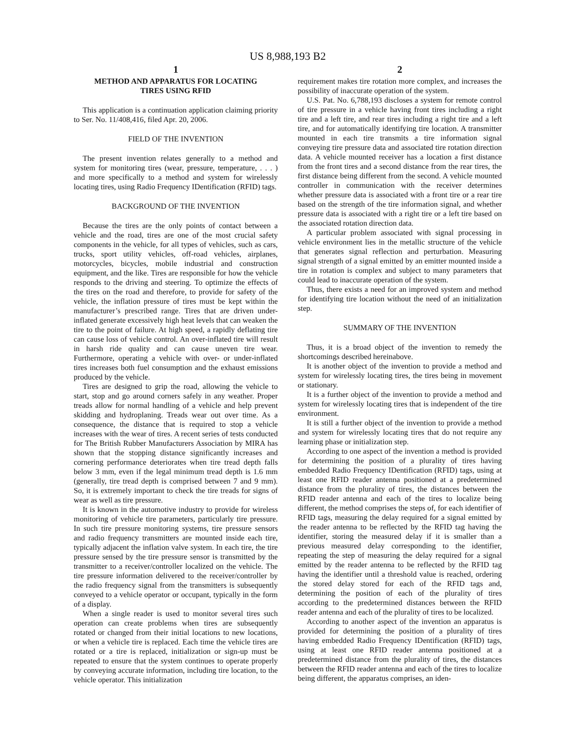US 8,988,193 B2
1
METHOD AND APPARATUS FOR LOCATING
TIRES USING RFID
This application is a continuation application claiming priority to Ser. No. 11/408,416, filed Apr. 20, 2006.
FIELD OF THE INVENTION
The present invention relates generally to a method and system for monitoring tires (wear, pressure, temperature, . . . ) and more specifically to a method and system for wirelessly locating tires, using Radio Frequency IDentification (RFID) tags.
BACKGROUND OF THE INVENTION
Because the tires are the only points of contact between a vehicle and the road, tires are one of the most crucial safety components in the vehicle, for all types of vehicles, such as cars, trucks, sport utility vehicles, off-road vehicles, airplanes, motorcycles, bicycles, mobile industrial and construction equipment, and the like. Tires are responsible for how the vehicle responds to the driving and steering. To optimize the effects of the tires on the road and therefore, to provide for safety of the vehicle, the inflation pressure of tires must be kept within the manufacturer’s prescribed range. Tires that are driven under-inflated generate excessively high heat levels that can weaken the tire to the point of failure. At high speed, a rapidly deflating tire can cause loss of vehicle control. An over-inflated tire will result in harsh ride quality and can cause uneven tire wear. Furthermore, operating a vehicle with over- or under-inflated tires increases both fuel consumption and the exhaust emissions produced by the vehicle.
Tires are designed to grip the road, allowing the vehicle to start, stop and go around corners safely in any weather. Proper treads allow for normal handling of a vehicle and help prevent skidding and hydroplaning. Treads wear out over time. As a consequence, the distance that is required to stop a vehicle increases with the wear of tires. A recent series of tests conducted for The British Rubber Manufacturers Association by MIRA has shown that the stopping distance significantly increases and cornering performance deteriorates when tire tread depth falls below 3 mm, even if the legal minimum tread depth is 1.6 mm (generally, tire tread depth is comprised between 7 and 9 mm). So, it is extremely important to check the tire treads for signs of wear as well as tire pressure.
It is known in the automotive industry to provide for wireless monitoring of vehicle tire parameters, particularly tire pressure. In such tire pressure monitoring systems, tire pressure sensors and radio frequency transmitters are mounted inside each tire, typically adjacent the inflation valve system. In each tire, the tire pressure sensed by the tire pressure sensor is transmitted by the transmitter to a receiver/controller localized on the vehicle. The tire pressure information delivered to the receiver/controller by the radio frequency signal from the transmitters is subsequently conveyed to a vehicle operator or occupant, typically in the form of a display.
When a single reader is used to monitor several tires such operation can create problems when tires are subsequently rotated or changed from their initial locations to new locations, or when a vehicle tire is replaced. Each time the vehicle tires are rotated or a tire is replaced, initialization or sign-up must be repeated to ensure that the system continues to operate properly by conveying accurate information, including tire location, to the vehicle operator. This initialization
2
requirement makes tire rotation more complex, and increases the possibility of inaccurate operation of the system.
U.S. Pat. No. 6,788,193 discloses a system for remote control of tire pressure in a vehicle having front tires including a right tire and a left tire, and rear tires including a right tire and a left tire, and for automatically identifying tire location. A transmitter mounted in each tire transmits a tire information signal conveying tire pressure data and associated tire rotation direction data. A vehicle mounted receiver has a location a first distance from the front tires and a second distance from the rear tires, the first distance being different from the second. A vehicle mounted controller in communication with the receiver determines whether pressure data is associated with a front tire or a rear tire based on the strength of the tire information signal, and whether pressure data is associated with a right tire or a left tire based on the associated rotation direction data.
A particular problem associated with signal processing in vehicle environment lies in the metallic structure of the vehicle that generates signal reflection and perturbation. Measuring signal strength of a signal emitted by an emitter mounted inside a tire in rotation is complex and subject to many parameters that could lead to inaccurate operation of the system.
Thus, there exists a need for an improved system and method for identifying tire location without the need of an initialization step.
SUMMARY OF THE INVENTION
Thus, it is a broad object of the invention to remedy the shortcomings described hereinabove.
It is another object of the invention to provide a method and system for wirelessly locating tires, the tires being in movement or stationary.
It is a further object of the invention to provide a method and system for wirelessly locating tires that is independent of the tire environment.
It is still a further object of the invention to provide a method and system for wirelessly locating tires that do not require any learning phase or initialization step.
According to one aspect of the invention a method is provided for determining the position of a plurality of tires having embedded Radio Frequency IDentification (RFID) tags, using at least one RFID reader antenna positioned at a predetermined distance from the plurality of tires, the distances between the RFID reader antenna and each of the tires to localize being different, the method comprises the steps of, for each identifier of RFID tags, measuring the delay required for a signal emitted by the reader antenna to be reflected by the RFID tag having the identifier, storing the measured delay if it is smaller than a previous measured delay corresponding to the identifier, repeating the step of measuring the delay required for a signal emitted by the reader antenna to be reflected by the RFID tag having the identifier until a threshold value is reached, ordering the stored delay stored for each of the RFID tags and, determining the position of each of the plurality of tires according to the predetermined distances between the RFID reader antenna and each of the plurality of tires to be localized.
According to another aspect of the invention an apparatus is provided for determining the position of a plurality of tires having embedded Radio Frequency IDentification (RFID) tags, using at least one RFID reader antenna positioned at a predetermined distance from the plurality of tires, the distances between the RFID reader antenna and each of the tires to localize being different, the apparatus comprises, an iden-